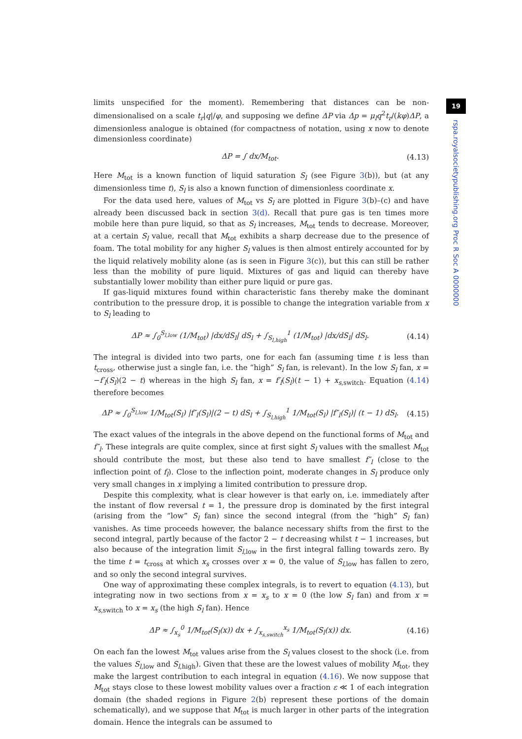19
rspa.royalsocietypublishing.org Proc R Soc A 0000000
limits unspecified for the moment). Remembering that distances can be non-dimensionalised on a scale t<sub>r</sub>|q|/φ, and supposing we define ΔP via Δp = μ<sub>l</sub>q<sup>2</sup>t<sub>r</sub>/(kφ)ΔP, a dimensionless analogue is obtained (for compactness of notation, using x now to denote dimensionless coordinate)
ΔP = ∫ dx/M<sub>tot</sub>. (4.13)
Here M<sub>tot</sub> is a known function of liquid saturation S<sub>l</sub> (see Figure 3(b)), but (at any dimensionless time t), S<sub>l</sub> is also a known function of dimensionless coordinate x.
For the data used here, values of M<sub>tot</sub> vs S<sub>l</sub> are plotted in Figure 3(b)–(c) and have already been discussed back in section 3(d). Recall that pure gas is ten times more mobile here than pure liquid, so that as S<sub>l</sub> increases, M<sub>tot</sub> tends to decrease. Moreover, at a certain S<sub>l</sub> value, recall that M<sub>tot</sub> exhibits a sharp decrease due to the presence of foam. The total mobility for any higher S<sub>l</sub> values is then almost entirely accounted for by the liquid relatively mobility alone (as is seen in Figure 3(c)), but this can still be rather less than the mobility of pure liquid. Mixtures of gas and liquid can thereby have substantially lower mobility than either pure liquid or pure gas.
If gas-liquid mixtures found within characteristic fans thereby make the dominant contribution to the pressure drop, it is possible to change the integration variable from x to S<sub>l</sub> leading to
ΔP ≈ ∫<sub>0</sub><sup>S<sub>l,low</sub></sup> (1/M<sub>tot</sub>) |dx/dS<sub>l</sub>| dS<sub>l</sub> + ∫<sub>S<sub>l,high</sub></sub><sup>1</sup> (1/M<sub>tot</sub>) |dx/dS<sub>l</sub>| dS<sub>l</sub>. (4.14)
The integral is divided into two parts, one for each fan (assuming time t is less than t<sub>cross</sub>, otherwise just a single fan, i.e. the “high” S<sub>l</sub> fan, is relevant). In the low S<sub>l</sub> fan, x = −f′<sub>l</sub>(S<sub>l</sub>)(2 − t) whereas in the high S<sub>l</sub> fan, x = f′<sub>l</sub>(S<sub>l</sub>)(t − 1) + x<sub>s,switch</sub>. Equation (4.14) therefore becomes
ΔP ≈ ∫<sub>0</sub><sup>S<sub>l,low</sub></sup> 1/M<sub>tot</sub>(S<sub>l</sub>) |f″<sub>l</sub>(S<sub>l</sub>)|(2 − t) dS<sub>l</sub> + ∫<sub>S<sub>l,high</sub></sub><sup>1</sup> 1/M<sub>tot</sub>(S<sub>l</sub>) |f″<sub>l</sub>(S<sub>l</sub>)| (t − 1) dS<sub>l</sub>. (4.15)
The exact values of the integrals in the above depend on the functional forms of M<sub>tot</sub> and f″<sub>l</sub>. These integrals are quite complex, since at first sight S<sub>l</sub> values with the smallest M<sub>tot</sub> should contribute the most, but these also tend to have smallest f″<sub>l</sub> (close to the inflection point of f<sub>l</sub>). Close to the inflection point, moderate changes in S<sub>l</sub> produce only very small changes in x implying a limited contribution to pressure drop.
Despite this complexity, what is clear however is that early on, i.e. immediately after the instant of flow reversal t = 1, the pressure drop is dominated by the first integral (arising from the “low” S<sub>l</sub> fan) since the second integral (from the “high” S<sub>l</sub> fan) vanishes. As time proceeds however, the balance necessary shifts from the first to the second integral, partly because of the factor 2 − t decreasing whilst t − 1 increases, but also because of the integration limit S<sub>l,low</sub> in the first integral falling towards zero. By the time t = t<sub>cross</sub> at which x<sub>s</sub> crosses over x = 0, the value of S<sub>l,low</sub> has fallen to zero, and so only the second integral survives.
One way of approximating these complex integrals, is to revert to equation (4.13), but integrating now in two sections from x = x<sub>s</sub> to x = 0 (the low S<sub>l</sub> fan) and from x = x<sub>s,switch</sub> to x = x<sub>s</sub> (the high S<sub>l</sub> fan). Hence
ΔP ≈ ∫<sub>x<sub>s</sub></sub><sup>0</sup> 1/M<sub>tot</sub>(S<sub>l</sub>(x)) dx + ∫<sub>x<sub>s,switch</sub></sub><sup>x<sub>s</sub></sup> 1/M<sub>tot</sub>(S<sub>l</sub>(x)) dx. (4.16)
On each fan the lowest M<sub>tot</sub> values arise from the S<sub>l</sub> values closest to the shock (i.e. from the values S<sub>l,low</sub> and S<sub>l,high</sub>). Given that these are the lowest values of mobility M<sub>tot</sub>, they make the largest contribution to each integral in equation (4.16). We now suppose that M<sub>tot</sub> stays close to these lowest mobility values over a fraction ε ≪ 1 of each integration domain (the shaded regions in Figure 2(b) represent these portions of the domain schematically), and we suppose that M<sub>tot</sub> is much larger in other parts of the integration domain. Hence the integrals can be assumed to